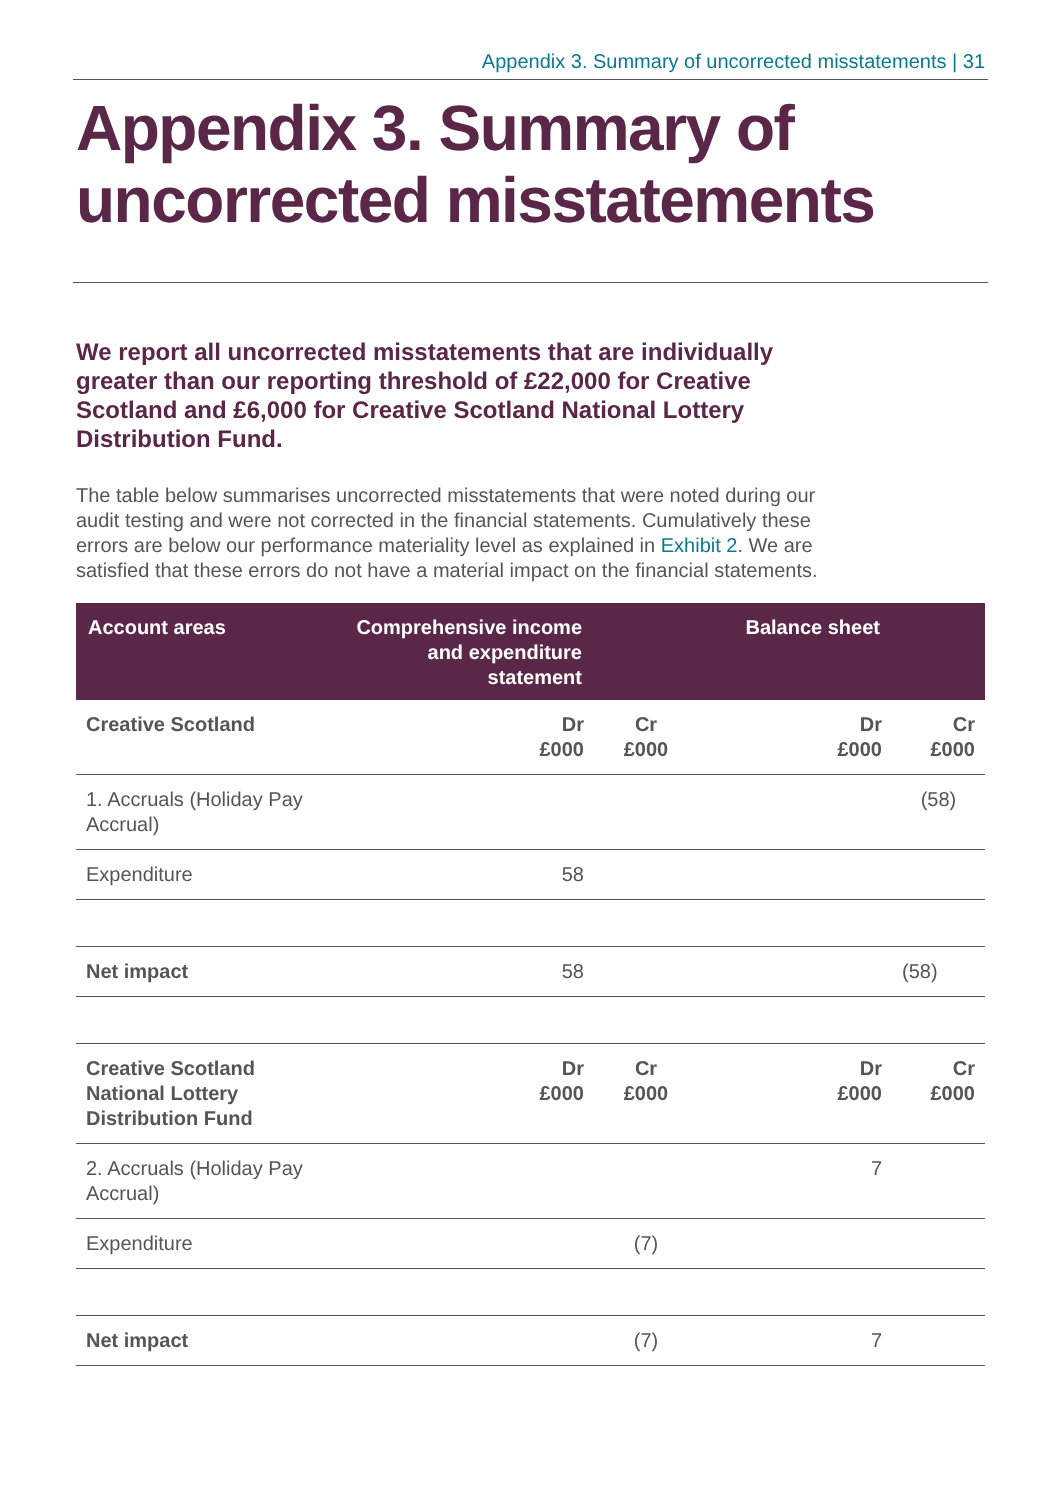Appendix 3. Summary of uncorrected misstatements | 31
Appendix 3. Summary of uncorrected misstatements
We report all uncorrected misstatements that are individually greater than our reporting threshold of £22,000 for Creative Scotland and £6,000 for Creative Scotland National Lottery Distribution Fund.
The table below summarises uncorrected misstatements that were noted during our audit testing and were not corrected in the financial statements. Cumulatively these errors are below our performance materiality level as explained in Exhibit 2. We are satisfied that these errors do not have a material impact on the financial statements.
| Account areas | Comprehensive income and expenditure statement | | Balance sheet | |
| --- | --- | --- | --- | --- |
| Creative Scotland | Dr £000 | Cr £000 | Dr £000 | Cr £000 |
| 1. Accruals (Holiday Pay Accrual) | | | | (58) |
| Expenditure | 58 | | | |
| Net impact | 58 | | | (58) |
| Creative Scotland National Lottery Distribution Fund | Dr £000 | Cr £000 | Dr £000 | Cr £000 |
| 2. Accruals (Holiday Pay Accrual) | | | 7 | |
| Expenditure | | (7) | | |
| Net impact | | (7) | 7 | |